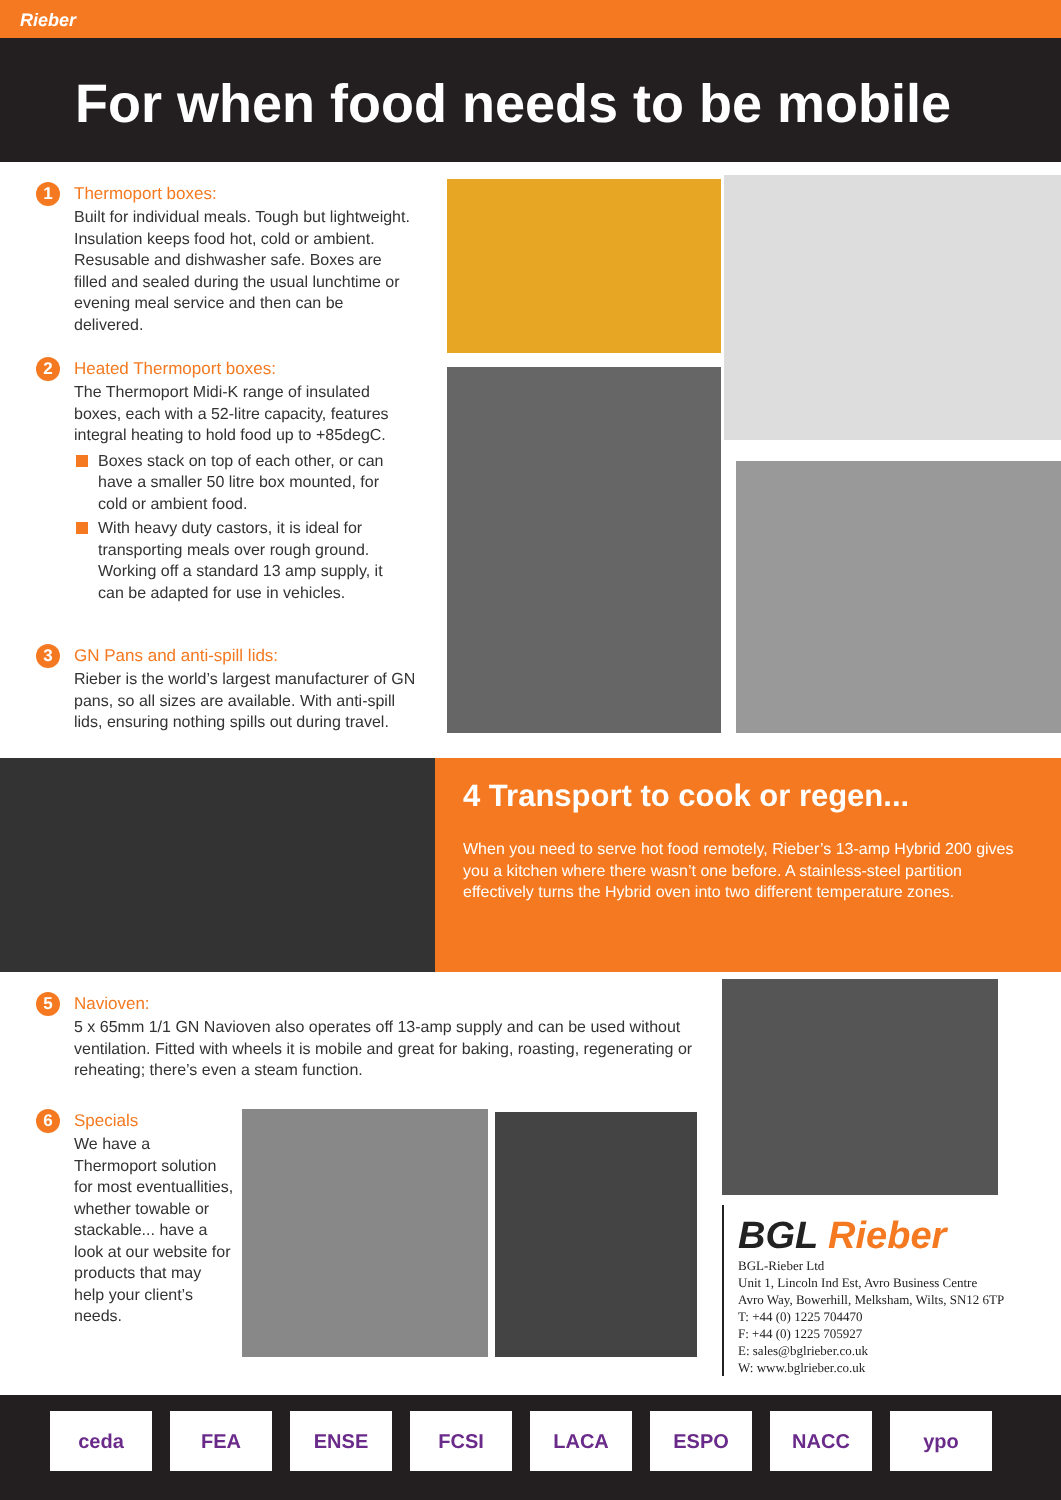Rieber
For when food needs to be mobile
1 Thermoport boxes:
Built for individual meals. Tough but lightweight. Insulation keeps food hot, cold or ambient. Resusable and dishwasher safe. Boxes are filled and sealed during the usual lunchtime or evening meal service and then can be delivered.
2 Heated Thermoport boxes:
The Thermoport Midi-K range of insulated boxes, each with a 52-litre capacity, features integral heating to hold food up to +85degC.
Boxes stack on top of each other, or can have a smaller 50 litre box mounted, for cold or ambient food.
With heavy duty castors, it is ideal for transporting meals over rough ground. Working off a standard 13 amp supply, it can be adapted for use in vehicles.
3 GN Pans and anti-spill lids:
Rieber is the world’s largest manufacturer of GN pans, so all sizes are available. With anti-spill lids, ensuring nothing spills out during travel.
4 Transport to cook or regen...
When you need to serve hot food remotely, Rieber’s 13-amp Hybrid 200 gives you a kitchen where there wasn’t one before. A stainless-steel partition effectively turns the Hybrid oven into two different temperature zones.
5 Navioven:
5 x 65mm 1/1 GN Navioven also operates off 13-amp supply and can be used without ventilation. Fitted with wheels it is mobile and great for baking, roasting, regenerating or reheating; there’s even a steam function.
6 Specials
We have a Thermoport solution for most eventuallities, whether towable or stackable... have a look at our website for products that may help your client’s needs.
BGL Rieber
BGL-Rieber Ltd
Unit 1, Lincoln Ind Est, Avro Business Centre
Avro Way, Bowerhill, Melksham, Wilts, SN12 6TP
T: +44 (0) 1225 704470
F: +44 (0) 1225 705927
E: sales@bglrieber.co.uk
W: www.bglrieber.co.uk
ceda FEA ENSE FCSI LACA ESPO NACC ypo